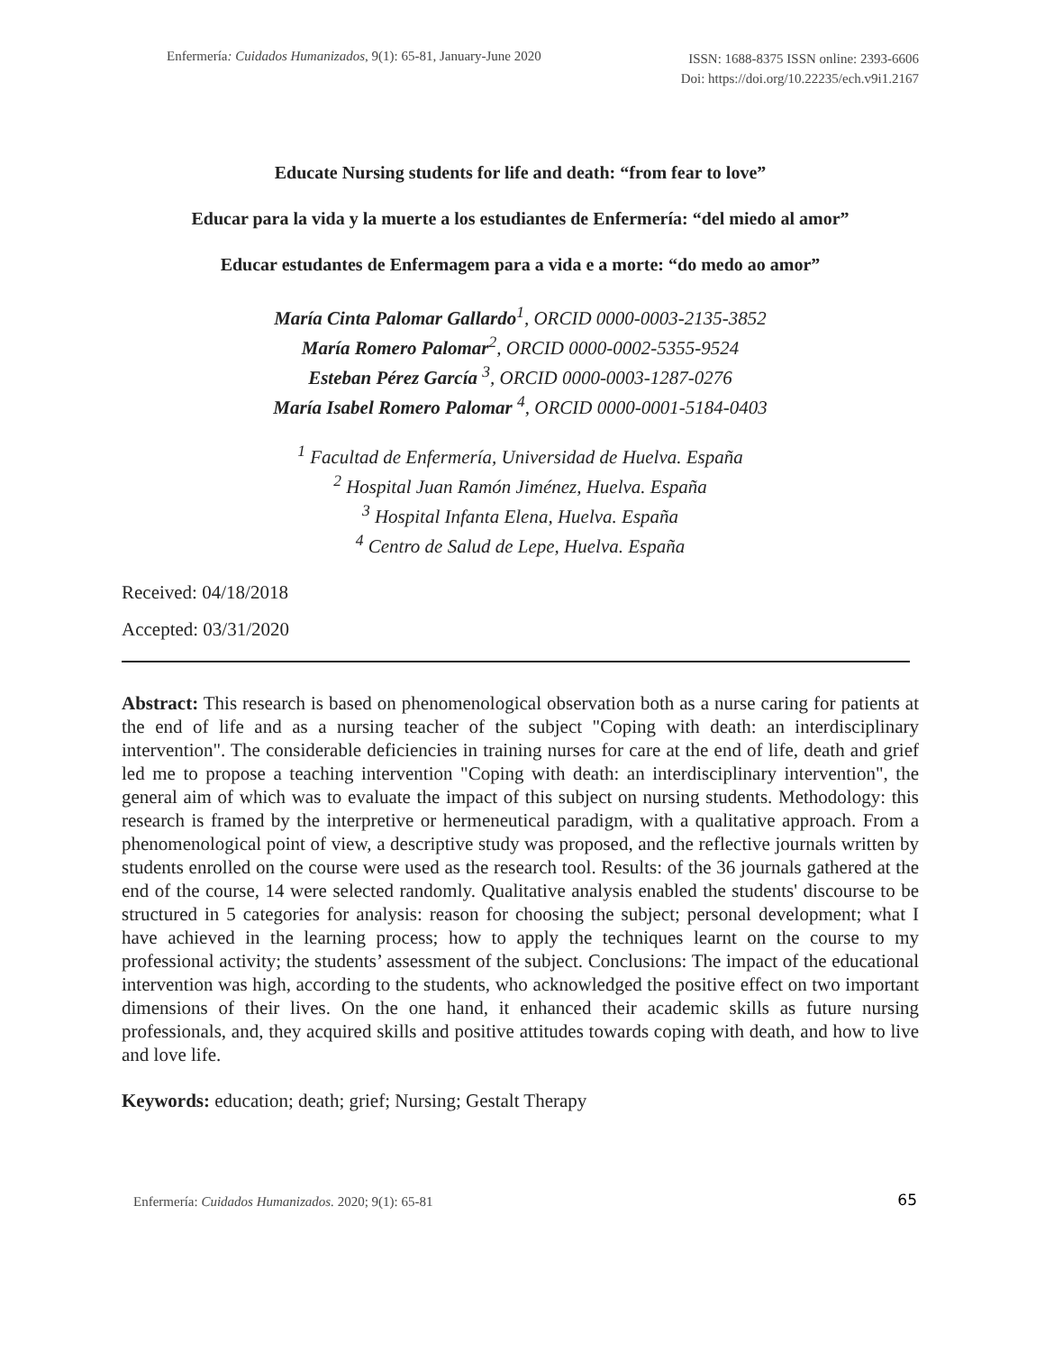Enfermería: Cuidados Humanizados, 9(1): 65-81, January-June 2020 ISSN: 1688-8375 ISSN online: 2393-6606
Doi: https://doi.org/10.22235/ech.v9i1.2167
Educate Nursing students for life and death: “from fear to love”
Educar para la vida y la muerte a los estudiantes de Enfermería: “del miedo al amor”
Educar estudantes de Enfermagem para a vida e a morte: “do medo ao amor”
María Cinta Palomar Gallardo<sup>1</sup>, ORCID 0000-0003-2135-3852
María Romero Palomar<sup>2</sup>, ORCID 0000-0002-5355-9524
Esteban Pérez García <sup>3</sup>, ORCID 0000-0003-1287-0276
María Isabel Romero Palomar <sup>4</sup>, ORCID 0000-0001-5184-0403
<sup>1</sup> Facultad de Enfermería, Universidad de Huelva. España
<sup>2</sup> Hospital Juan Ramón Jiménez, Huelva. España
<sup>3</sup> Hospital Infanta Elena, Huelva. España
<sup>4</sup> Centro de Salud de Lepe, Huelva. España
Received: 04/18/2018
Accepted: 03/31/2020
Abstract: This research is based on phenomenological observation both as a nurse caring for patients at the end of life and as a nursing teacher of the subject "Coping with death: an interdisciplinary intervention". The considerable deficiencies in training nurses for care at the end of life, death and grief led me to propose a teaching intervention "Coping with death: an interdisciplinary intervention", the general aim of which was to evaluate the impact of this subject on nursing students. Methodology: this research is framed by the interpretive or hermeneutical paradigm, with a qualitative approach. From a phenomenological point of view, a descriptive study was proposed, and the reflective journals written by students enrolled on the course were used as the research tool. Results: of the 36 journals gathered at the end of the course, 14 were selected randomly. Qualitative analysis enabled the students' discourse to be structured in 5 categories for analysis: reason for choosing the subject; personal development; what I have achieved in the learning process; how to apply the techniques learnt on the course to my professional activity; the students’ assessment of the subject. Conclusions: The impact of the educational intervention was high, according to the students, who acknowledged the positive effect on two important dimensions of their lives. On the one hand, it enhanced their academic skills as future nursing professionals, and, they acquired skills and positive attitudes towards coping with death, and how to live and love life.
Keywords: education; death; grief; Nursing; Gestalt Therapy
Enfermería: Cuidados Humanizados. 2020; 9(1): 65-81 65